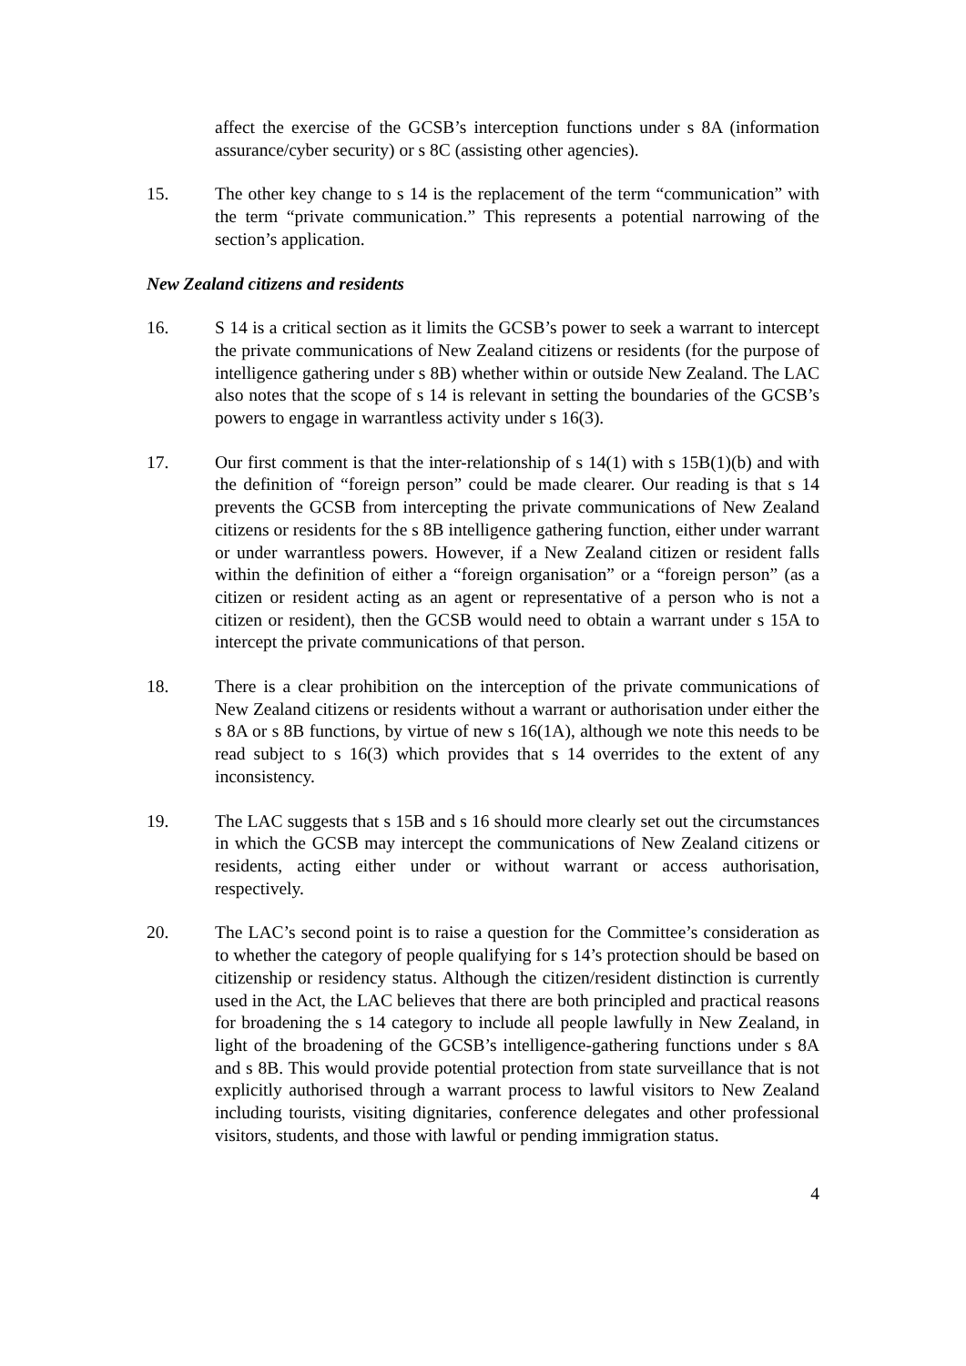affect the exercise of the GCSB’s interception functions under s 8A (information assurance/cyber security) or s 8C (assisting other agencies).
15. The other key change to s 14 is the replacement of the term “communication” with the term “private communication.” This represents a potential narrowing of the section’s application.
New Zealand citizens and residents
16. S 14 is a critical section as it limits the GCSB’s power to seek a warrant to intercept the private communications of New Zealand citizens or residents (for the purpose of intelligence gathering under s 8B) whether within or outside New Zealand. The LAC also notes that the scope of s 14 is relevant in setting the boundaries of the GCSB’s powers to engage in warrantless activity under s 16(3).
17. Our first comment is that the inter-relationship of s 14(1) with s 15B(1)(b) and with the definition of “foreign person” could be made clearer. Our reading is that s 14 prevents the GCSB from intercepting the private communications of New Zealand citizens or residents for the s 8B intelligence gathering function, either under warrant or under warrantless powers. However, if a New Zealand citizen or resident falls within the definition of either a “foreign organisation” or a “foreign person” (as a citizen or resident acting as an agent or representative of a person who is not a citizen or resident), then the GCSB would need to obtain a warrant under s 15A to intercept the private communications of that person.
18. There is a clear prohibition on the interception of the private communications of New Zealand citizens or residents without a warrant or authorisation under either the s 8A or s 8B functions, by virtue of new s 16(1A), although we note this needs to be read subject to s 16(3) which provides that s 14 overrides to the extent of any inconsistency.
19. The LAC suggests that s 15B and s 16 should more clearly set out the circumstances in which the GCSB may intercept the communications of New Zealand citizens or residents, acting either under or without warrant or access authorisation, respectively.
20. The LAC’s second point is to raise a question for the Committee’s consideration as to whether the category of people qualifying for s 14’s protection should be based on citizenship or residency status. Although the citizen/resident distinction is currently used in the Act, the LAC believes that there are both principled and practical reasons for broadening the s 14 category to include all people lawfully in New Zealand, in light of the broadening of the GCSB’s intelligence-gathering functions under s 8A and s 8B. This would provide potential protection from state surveillance that is not explicitly authorised through a warrant process to lawful visitors to New Zealand including tourists, visiting dignitaries, conference delegates and other professional visitors, students, and those with lawful or pending immigration status.
4